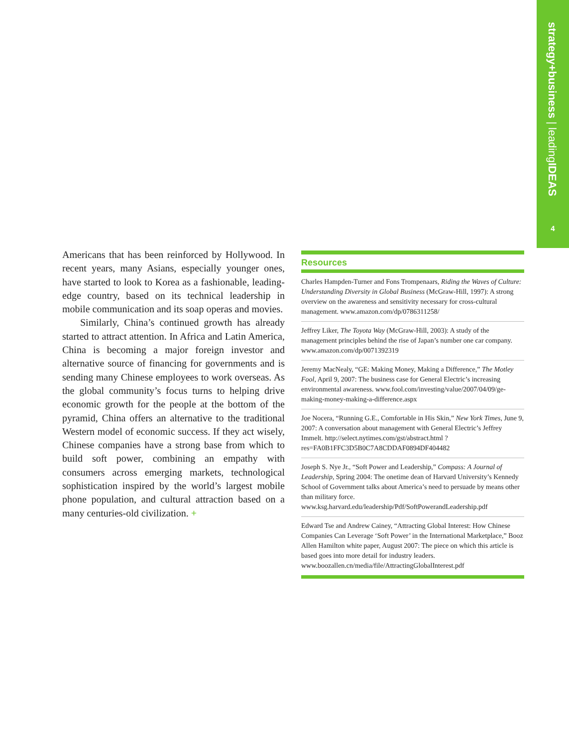strategy+business | leadingIDEAS
4
Americans that has been reinforced by Hollywood. In recent years, many Asians, especially younger ones, have started to look to Korea as a fashionable, leading-edge country, based on its technical leadership in mobile communication and its soap operas and movies.
Similarly, China’s continued growth has already started to attract attention. In Africa and Latin America, China is becoming a major foreign investor and alternative source of financing for governments and is sending many Chinese employees to work overseas. As the global community’s focus turns to helping drive economic growth for the people at the bottom of the pyramid, China offers an alternative to the traditional Western model of economic success. If they act wisely, Chinese companies have a strong base from which to build soft power, combining an empathy with consumers across emerging markets, technological sophistication inspired by the world’s largest mobile phone population, and cultural attraction based on a many centuries-old civilization. +
Resources
Charles Hampden-Turner and Fons Trompenaars, Riding the Waves of Culture: Understanding Diversity in Global Business (McGraw-Hill, 1997): A strong overview on the awareness and sensitivity necessary for cross-cultural management. www.amazon.com/dp/0786311258/
Jeffrey Liker, The Toyota Way (McGraw-Hill, 2003): A study of the management principles behind the rise of Japan’s number one car company. www.amazon.com/dp/0071392319
Jeremy MacNealy, “GE: Making Money, Making a Difference,” The Motley Fool, April 9, 2007: The business case for General Electric’s increasing environmental awareness. www.fool.com/investing/value/2007/04/09/ge-making-money-making-a-difference.aspx
Joe Nocera, “Running G.E., Comfortable in His Skin,” New York Times, June 9, 2007: A conversation about management with General Electric’s Jeffrey Immelt. http://select.nytimes.com/gst/abstract.html ?res=FA0B1FFC3D5B0C7A8CDDAF0894DF404482
Joseph S. Nye Jr., “Soft Power and Leadership,” Compass: A Journal of Leadership, Spring 2004: The onetime dean of Harvard University’s Kennedy School of Government talks about America’s need to persuade by means other than military force. www.ksg.harvard.edu/leadership/Pdf/SoftPowerandLeadership.pdf
Edward Tse and Andrew Cainey, “Attracting Global Interest: How Chinese Companies Can Leverage ‘Soft Power’ in the International Marketplace,” Booz Allen Hamilton white paper, August 2007: The piece on which this article is based goes into more detail for industry leaders. www.boozallen.cn/media/file/AttractingGlobalInterest.pdf